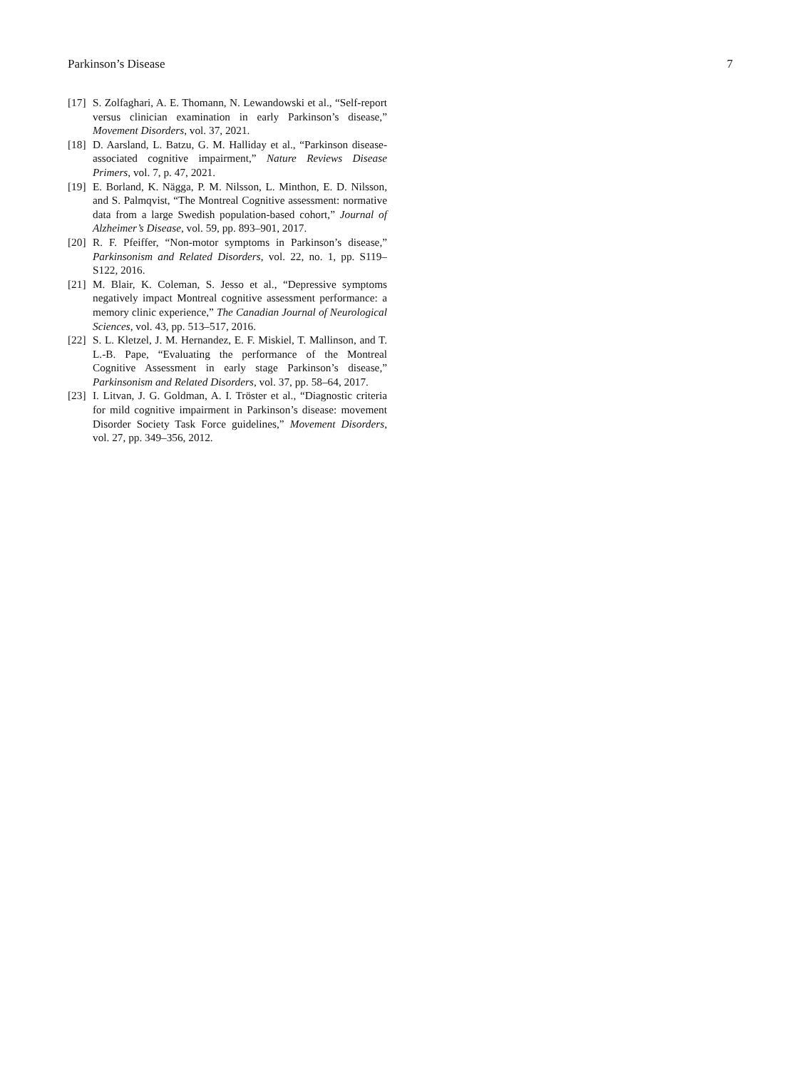Parkinson’s Disease 7
[17] S. Zolfaghari, A. E. Thomann, N. Lewandowski et al., “Self-report versus clinician examination in early Parkinson’s disease,” Movement Disorders, vol. 37, 2021.
[18] D. Aarsland, L. Batzu, G. M. Halliday et al., “Parkinson disease-associated cognitive impairment,” Nature Reviews Disease Primers, vol. 7, p. 47, 2021.
[19] E. Borland, K. Nägga, P. M. Nilsson, L. Minthon, E. D. Nilsson, and S. Palmqvist, “The Montreal Cognitive assessment: normative data from a large Swedish population-based cohort,” Journal of Alzheimer’s Disease, vol. 59, pp. 893–901, 2017.
[20] R. F. Pfeiffer, “Non-motor symptoms in Parkinson’s disease,” Parkinsonism and Related Disorders, vol. 22, no. 1, pp. S119–S122, 2016.
[21] M. Blair, K. Coleman, S. Jesso et al., “Depressive symptoms negatively impact Montreal cognitive assessment performance: a memory clinic experience,” The Canadian Journal of Neurological Sciences, vol. 43, pp. 513–517, 2016.
[22] S. L. Kletzel, J. M. Hernandez, E. F. Miskiel, T. Mallinson, and T. L.-B. Pape, “Evaluating the performance of the Montreal Cognitive Assessment in early stage Parkinson’s disease,” Parkinsonism and Related Disorders, vol. 37, pp. 58–64, 2017.
[23] I. Litvan, J. G. Goldman, A. I. Tröster et al., “Diagnostic criteria for mild cognitive impairment in Parkinson’s disease: movement Disorder Society Task Force guidelines,” Movement Disorders, vol. 27, pp. 349–356, 2012.